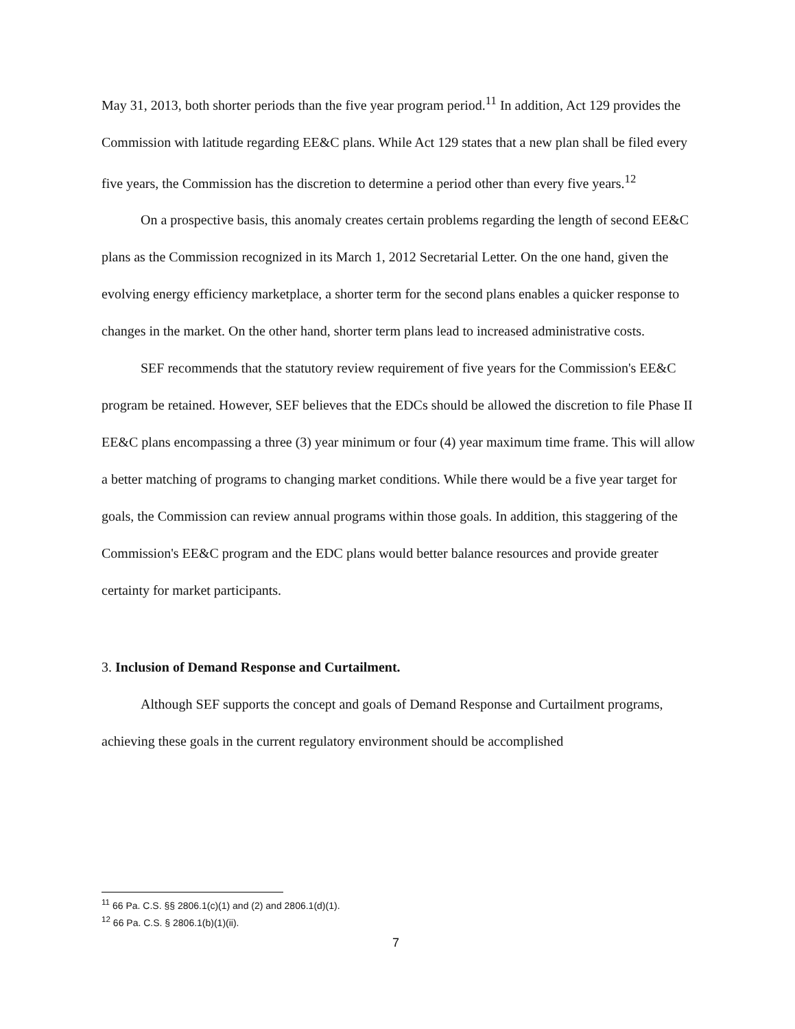May 31, 2013, both shorter periods than the five year program period.<sup>11</sup> In addition, Act 129 provides the Commission with latitude regarding EE&C plans. While Act 129 states that a new plan shall be filed every five years, the Commission has the discretion to determine a period other than every five years.<sup>12</sup>
On a prospective basis, this anomaly creates certain problems regarding the length of second EE&C plans as the Commission recognized in its March 1, 2012 Secretarial Letter. On the one hand, given the evolving energy efficiency marketplace, a shorter term for the second plans enables a quicker response to changes in the market. On the other hand, shorter term plans lead to increased administrative costs.
SEF recommends that the statutory review requirement of five years for the Commission's EE&C program be retained. However, SEF believes that the EDCs should be allowed the discretion to file Phase II EE&C plans encompassing a three (3) year minimum or four (4) year maximum time frame. This will allow a better matching of programs to changing market conditions. While there would be a five year target for goals, the Commission can review annual programs within those goals. In addition, this staggering of the Commission's EE&C program and the EDC plans would better balance resources and provide greater certainty for market participants.
3. Inclusion of Demand Response and Curtailment.
Although SEF supports the concept and goals of Demand Response and Curtailment programs, achieving these goals in the current regulatory environment should be accomplished
<sup>11</sup> 66 Pa. C.S. §§ 2806.1(c)(1) and (2) and 2806.1(d)(1).
<sup>12</sup> 66 Pa. C.S. § 2806.1(b)(1)(ii).
7